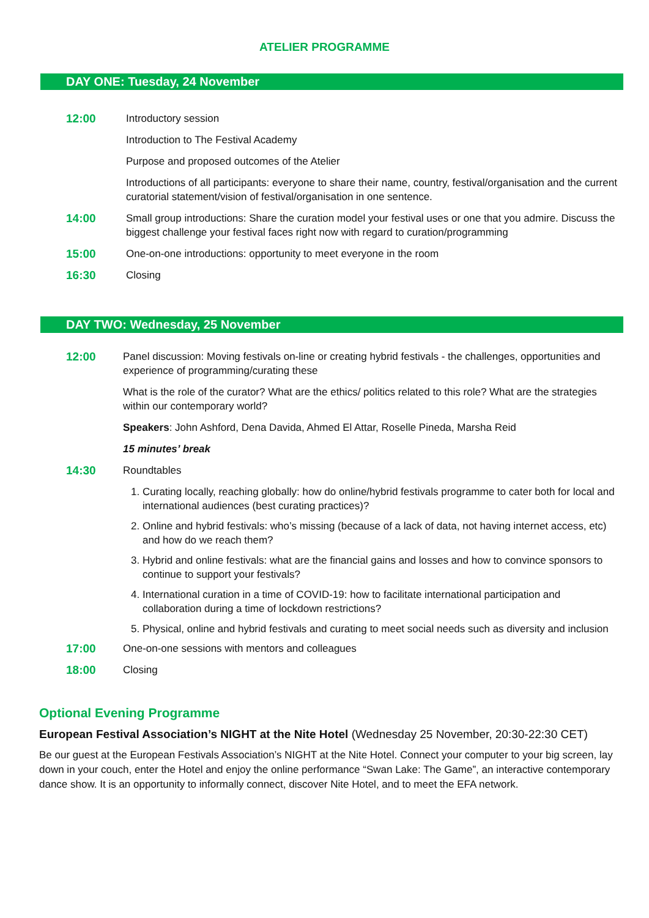ATELIER PROGRAMME
DAY ONE: Tuesday, 24 November
12:00
Introductory session
Introduction to The Festival Academy
Purpose and proposed outcomes of the Atelier
Introductions of all participants: everyone to share their name, country, festival/organisation and the current curatorial statement/vision of festival/organisation in one sentence.
14:00
Small group introductions: Share the curation model your festival uses or one that you admire. Discuss the biggest challenge your festival faces right now with regard to curation/programming
15:00
One-on-one introductions: opportunity to meet everyone in the room
16:30
Closing
DAY TWO: Wednesday, 25 November
12:00
Panel discussion: Moving festivals on-line or creating hybrid festivals - the challenges, opportunities and experience of programming/curating these
What is the role of the curator? What are the ethics/ politics related to this role? What are the strategies within our contemporary world?
Speakers: John Ashford, Dena Davida, Ahmed El Attar, Roselle Pineda, Marsha Reid
15 minutes’ break
14:30
Roundtables
1. Curating locally, reaching globally: how do online/hybrid festivals programme to cater both for local and international audiences (best curating practices)?
2. Online and hybrid festivals: who’s missing (because of a lack of data, not having internet access, etc) and how do we reach them?
3. Hybrid and online festivals: what are the financial gains and losses and how to convince sponsors to continue to support your festivals?
4. International curation in a time of COVID-19: how to facilitate international participation and collaboration during a time of lockdown restrictions?
5. Physical, online and hybrid festivals and curating to meet social needs such as diversity and inclusion
17:00
One-on-one sessions with mentors and colleagues
18:00
Closing
Optional Evening Programme
European Festival Association’s NIGHT at the Nite Hotel (Wednesday 25 November, 20:30-22:30 CET)
Be our guest at the European Festivals Association’s NIGHT at the Nite Hotel. Connect your computer to your big screen, lay down in your couch, enter the Hotel and enjoy the online performance “Swan Lake: The Game”, an interactive contemporary dance show. It is an opportunity to informally connect, discover Nite Hotel, and to meet the EFA network.